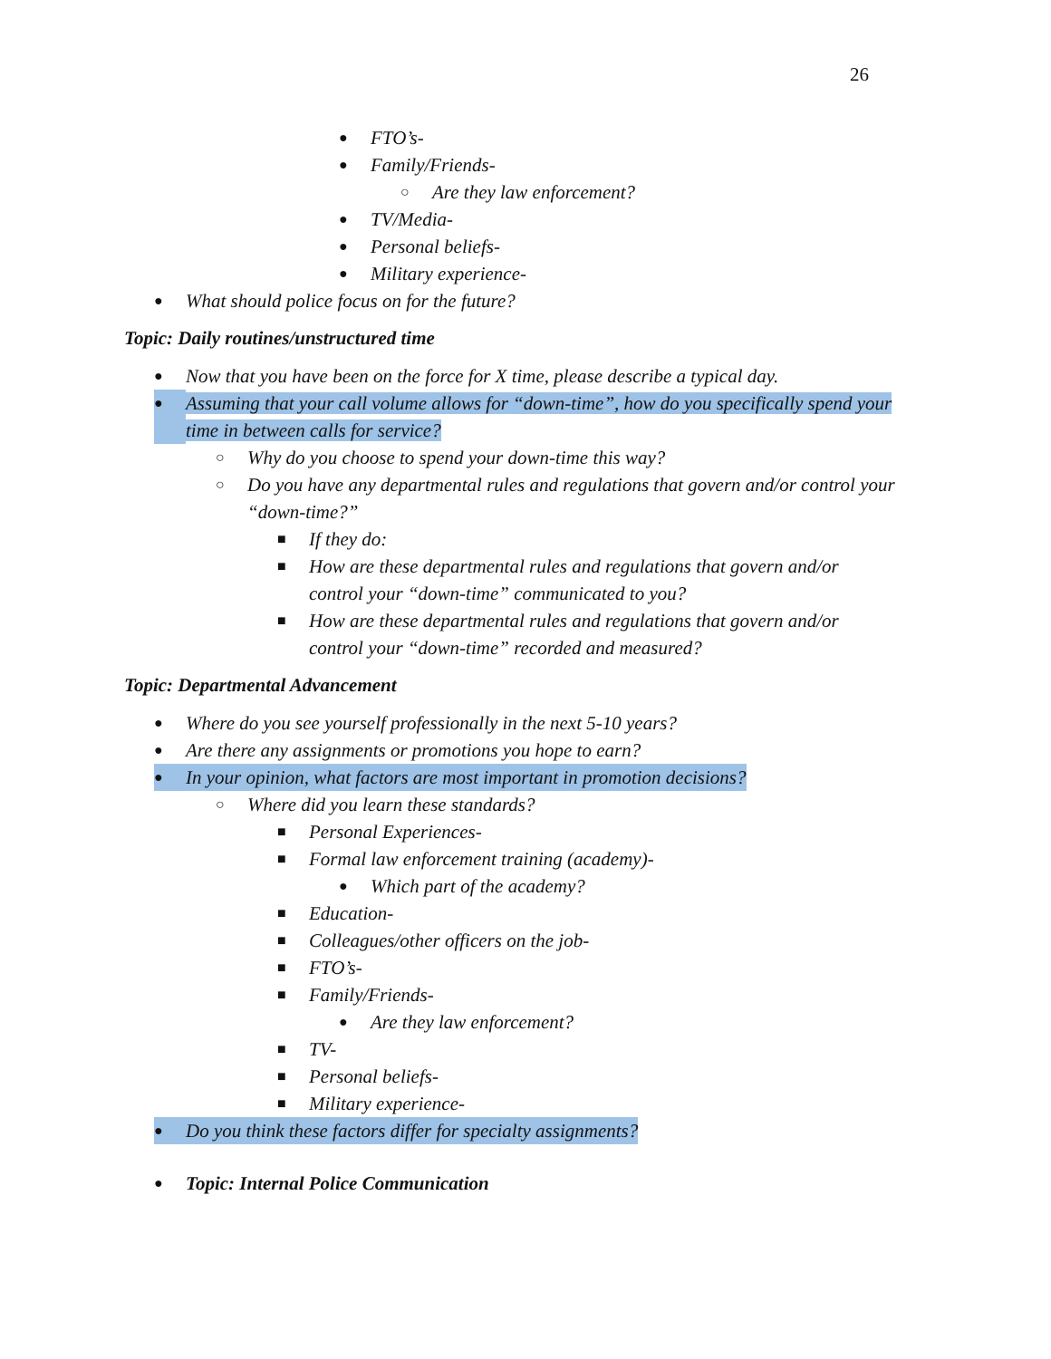26
● FTO’s-
● Family/Friends-
○ Are they law enforcement?
● TV/Media-
● Personal beliefs-
● Military experience-
● What should police focus on for the future?
Topic: Daily routines/unstructured time
● Now that you have been on the force for X time, please describe a typical day.
● Assuming that your call volume allows for “down-time”, how do you specifically spend your time in between calls for service?
○ Why do you choose to spend your down-time this way?
○ Do you have any departmental rules and regulations that govern and/or control your “down-time?”
■ If they do:
■ How are these departmental rules and regulations that govern and/or control your “down-time” communicated to you?
■ How are these departmental rules and regulations that govern and/or control your “down-time” recorded and measured?
Topic: Departmental Advancement
● Where do you see yourself professionally in the next 5-10 years?
● Are there any assignments or promotions you hope to earn?
● In your opinion, what factors are most important in promotion decisions?
○ Where did you learn these standards?
■ Personal Experiences-
■ Formal law enforcement training (academy)-
● Which part of the academy?
■ Education-
■ Colleagues/other officers on the job-
■ FTO’s-
■ Family/Friends-
● Are they law enforcement?
■ TV-
■ Personal beliefs-
■ Military experience-
● Do you think these factors differ for specialty assignments?
● Topic: Internal Police Communication